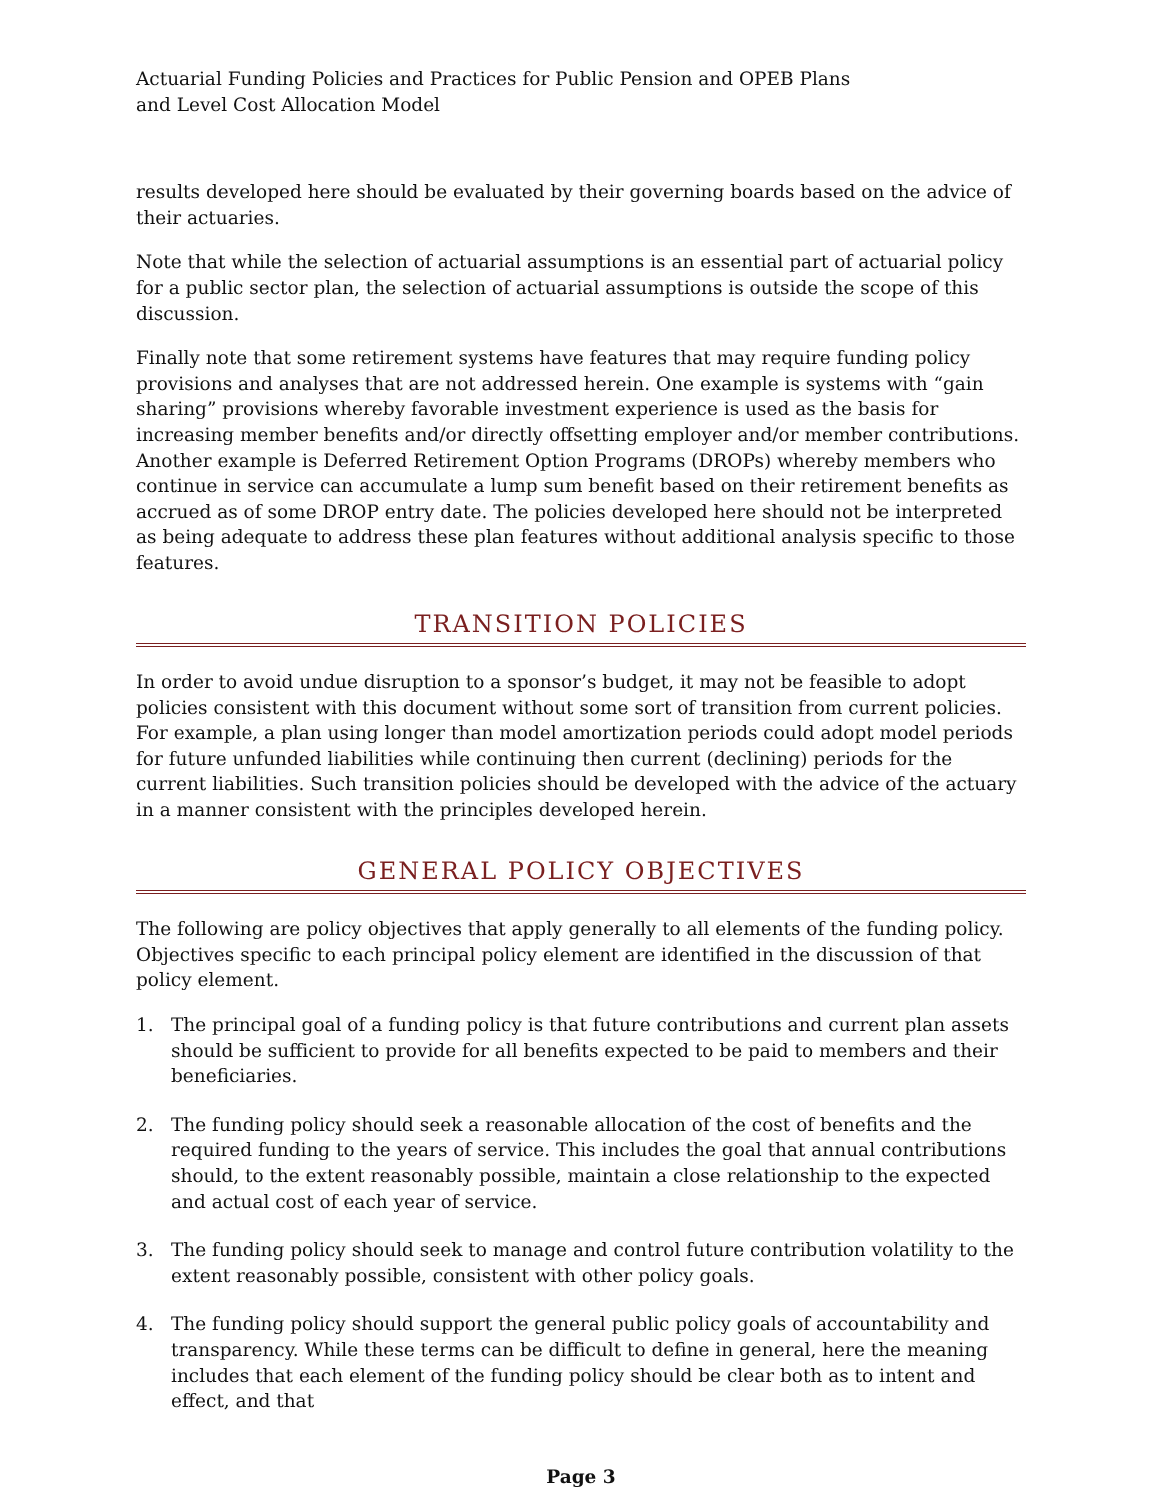Actuarial Funding Policies and Practices for Public Pension and OPEB Plans
and Level Cost Allocation Model
results developed here should be evaluated by their governing boards based on the advice of their actuaries.
Note that while the selection of actuarial assumptions is an essential part of actuarial policy for a public sector plan, the selection of actuarial assumptions is outside the scope of this discussion.
Finally note that some retirement systems have features that may require funding policy provisions and analyses that are not addressed herein. One example is systems with “gain sharing” provisions whereby favorable investment experience is used as the basis for increasing member benefits and/or directly offsetting employer and/or member contributions. Another example is Deferred Retirement Option Programs (DROPs) whereby members who continue in service can accumulate a lump sum benefit based on their retirement benefits as accrued as of some DROP entry date. The policies developed here should not be interpreted as being adequate to address these plan features without additional analysis specific to those features.
TRANSITION POLICIES
In order to avoid undue disruption to a sponsor’s budget, it may not be feasible to adopt policies consistent with this document without some sort of transition from current policies. For example, a plan using longer than model amortization periods could adopt model periods for future unfunded liabilities while continuing then current (declining) periods for the current liabilities. Such transition policies should be developed with the advice of the actuary in a manner consistent with the principles developed herein.
GENERAL POLICY OBJECTIVES
The following are policy objectives that apply generally to all elements of the funding policy. Objectives specific to each principal policy element are identified in the discussion of that policy element.
1. The principal goal of a funding policy is that future contributions and current plan assets should be sufficient to provide for all benefits expected to be paid to members and their beneficiaries.
2. The funding policy should seek a reasonable allocation of the cost of benefits and the required funding to the years of service. This includes the goal that annual contributions should, to the extent reasonably possible, maintain a close relationship to the expected and actual cost of each year of service.
3. The funding policy should seek to manage and control future contribution volatility to the extent reasonably possible, consistent with other policy goals.
4. The funding policy should support the general public policy goals of accountability and transparency. While these terms can be difficult to define in general, here the meaning includes that each element of the funding policy should be clear both as to intent and effect, and that
Page 3